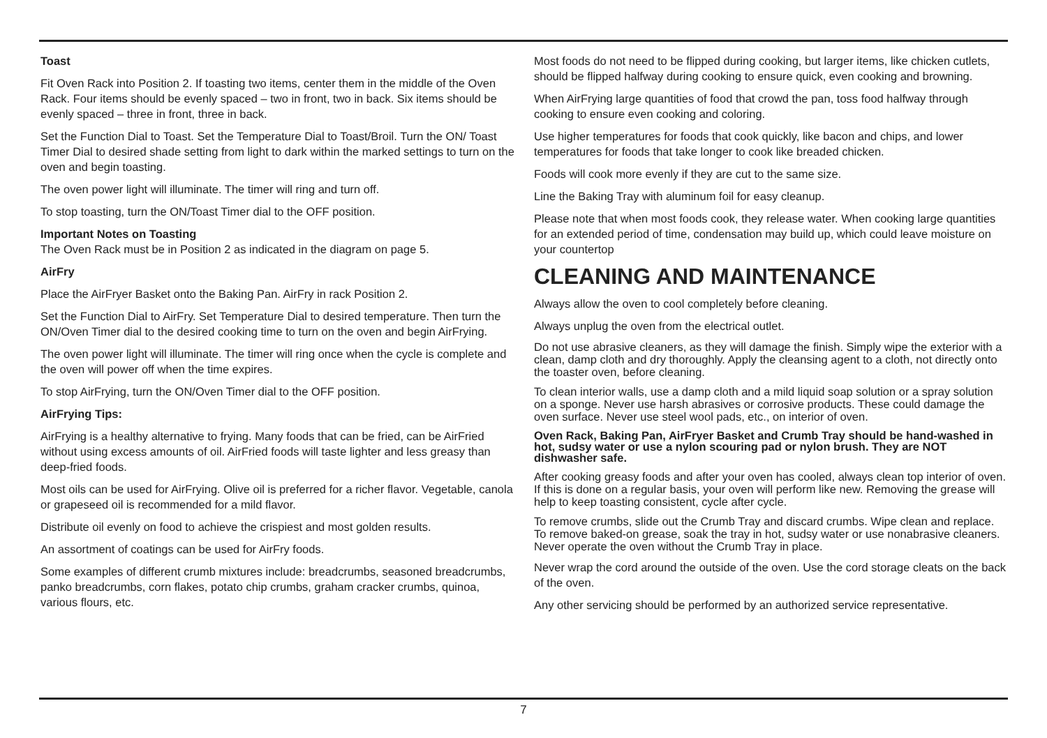Toast
Fit Oven Rack into Position 2. If toasting two items, center them in the middle of the Oven Rack. Four items should be evenly spaced – two in front, two in back. Six items should be evenly spaced – three in front, three in back.
Set the Function Dial to Toast. Set the Temperature Dial to Toast/Broil. Turn the ON/ Toast Timer Dial to desired shade setting from light to dark within the marked settings to turn on the oven and begin toasting.
The oven power light will illuminate. The timer will ring and turn off.
To stop toasting, turn the ON/Toast Timer dial to the OFF position.
Important Notes on Toasting
The Oven Rack must be in Position 2 as indicated in the diagram on page 5.
AirFry
Place the AirFryer Basket onto the Baking Pan. AirFry in rack Position 2.
Set the Function Dial to AirFry. Set Temperature Dial to desired temperature. Then turn the ON/Oven Timer dial to the desired cooking time to turn on the oven and begin AirFrying.
The oven power light will illuminate. The timer will ring once when the cycle is complete and the oven will power off when the time expires.
To stop AirFrying, turn the ON/Oven Timer dial to the OFF position.
AirFrying Tips:
AirFrying is a healthy alternative to frying. Many foods that can be fried, can be AirFried without using excess amounts of oil. AirFried foods will taste lighter and less greasy than deep-fried foods.
Most oils can be used for AirFrying. Olive oil is preferred for a richer flavor. Vegetable, canola or grapeseed oil is recommended for a mild flavor.
Distribute oil evenly on food to achieve the crispiest and most golden results.
An assortment of coatings can be used for AirFry foods.
Some examples of different crumb mixtures include: breadcrumbs, seasoned breadcrumbs, panko breadcrumbs, corn flakes, potato chip crumbs, graham cracker crumbs, quinoa, various flours, etc.
Most foods do not need to be flipped during cooking, but larger items, like chicken cutlets, should be flipped halfway during cooking to ensure quick, even cooking and browning.
When AirFrying large quantities of food that crowd the pan, toss food halfway through cooking to ensure even cooking and coloring.
Use higher temperatures for foods that cook quickly, like bacon and chips, and lower temperatures for foods that take longer to cook like breaded chicken.
Foods will cook more evenly if they are cut to the same size.
Line the Baking Tray with aluminum foil for easy cleanup.
Please note that when most foods cook, they release water. When cooking large quantities for an extended period of time, condensation may build up, which could leave moisture on your countertop
CLEANING AND MAINTENANCE
Always allow the oven to cool completely before cleaning.
Always unplug the oven from the electrical outlet.
Do not use abrasive cleaners, as they will damage the finish. Simply wipe the exterior with a clean, damp cloth and dry thoroughly. Apply the cleansing agent to a cloth, not directly onto the toaster oven, before cleaning.
To clean interior walls, use a damp cloth and a mild liquid soap solution or a spray solution on a sponge. Never use harsh abrasives or corrosive products. These could damage the oven surface. Never use steel wool pads, etc., on interior of oven.
Oven Rack, Baking Pan, AirFryer Basket and Crumb Tray should be hand-washed in hot, sudsy water or use a nylon scouring pad or nylon brush. They are NOT dishwasher safe.
After cooking greasy foods and after your oven has cooled, always clean top interior of oven. If this is done on a regular basis, your oven will perform like new. Removing the grease will help to keep toasting consistent, cycle after cycle.
To remove crumbs, slide out the Crumb Tray and discard crumbs. Wipe clean and replace. To remove baked-on grease, soak the tray in hot, sudsy water or use nonabrasive cleaners. Never operate the oven without the Crumb Tray in place.
Never wrap the cord around the outside of the oven. Use the cord storage cleats on the back of the oven.
Any other servicing should be performed by an authorized service representative.
7